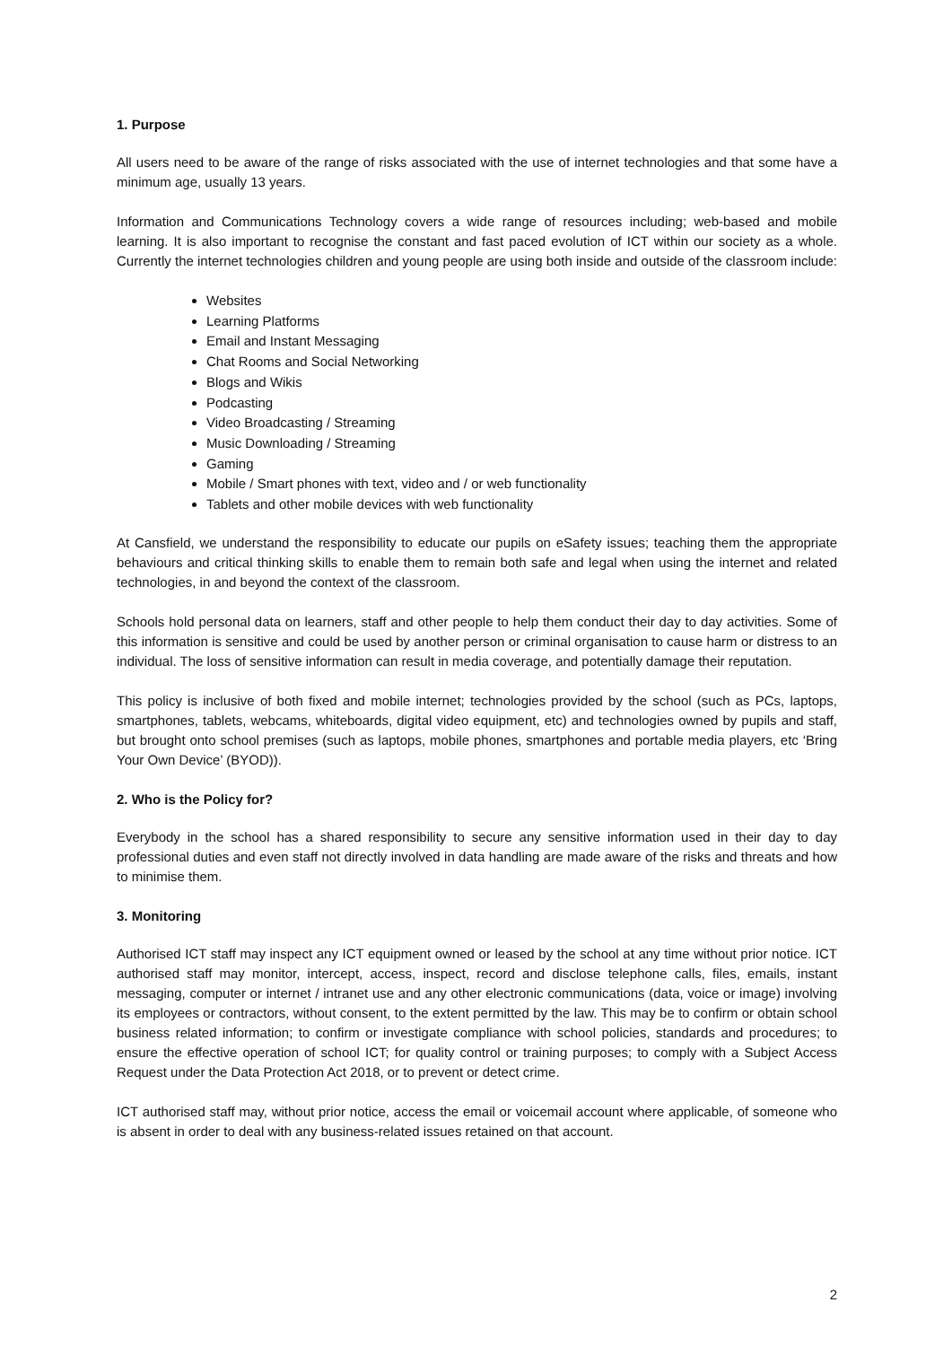1. Purpose
All users need to be aware of the range of risks associated with the use of internet technologies and that some have a minimum age, usually 13 years.
Information and Communications Technology covers a wide range of resources including; web-based and mobile learning. It is also important to recognise the constant and fast paced evolution of ICT within our society as a whole. Currently the internet technologies children and young people are using both inside and outside of the classroom include:
Websites
Learning Platforms
Email and Instant Messaging
Chat Rooms and Social Networking
Blogs and Wikis
Podcasting
Video Broadcasting / Streaming
Music Downloading / Streaming
Gaming
Mobile / Smart phones with text, video and / or web functionality
Tablets and other mobile devices with web functionality
At Cansfield, we understand the responsibility to educate our pupils on eSafety issues; teaching them the appropriate behaviours and critical thinking skills to enable them to remain both safe and legal when using the internet and related technologies, in and beyond the context of the classroom.
Schools hold personal data on learners, staff and other people to help them conduct their day to day activities. Some of this information is sensitive and could be used by another person or criminal organisation to cause harm or distress to an individual. The loss of sensitive information can result in media coverage, and potentially damage their reputation.
This policy is inclusive of both fixed and mobile internet; technologies provided by the school (such as PCs, laptops, smartphones, tablets, webcams, whiteboards, digital video equipment, etc) and technologies owned by pupils and staff, but brought onto school premises (such as laptops, mobile phones, smartphones and portable media players, etc ‘Bring Your Own Device’ (BYOD)).
2. Who is the Policy for?
Everybody in the school has a shared responsibility to secure any sensitive information used in their day to day professional duties and even staff not directly involved in data handling are made aware of the risks and threats and how to minimise them.
3. Monitoring
Authorised ICT staff may inspect any ICT equipment owned or leased by the school at any time without prior notice. ICT authorised staff may monitor, intercept, access, inspect, record and disclose telephone calls, files, emails, instant messaging, computer or internet / intranet use and any other electronic communications (data, voice or image) involving its employees or contractors, without consent, to the extent permitted by the law. This may be to confirm or obtain school business related information; to confirm or investigate compliance with school policies, standards and procedures; to ensure the effective operation of school ICT; for quality control or training purposes; to comply with a Subject Access Request under the Data Protection Act 2018, or to prevent or detect crime.
ICT authorised staff may, without prior notice, access the email or voicemail account where applicable, of someone who is absent in order to deal with any business-related issues retained on that account.
2